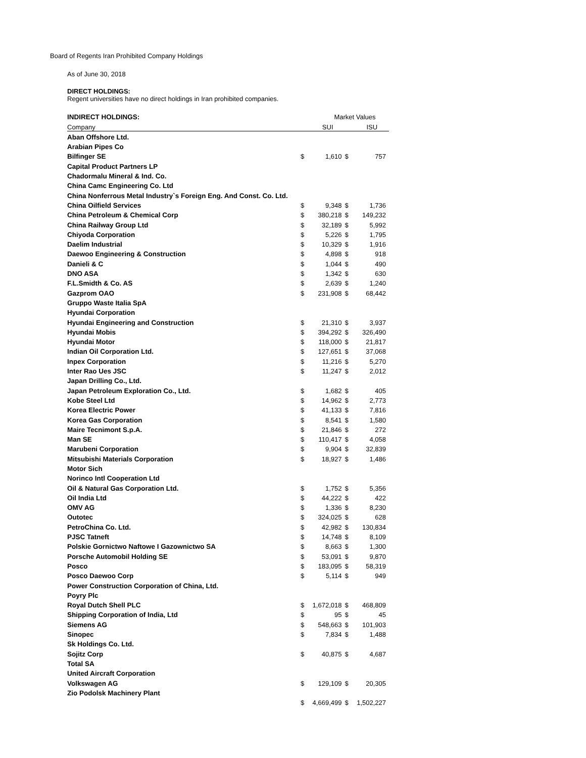Board of Regents Iran Prohibited Company Holdings
As of June 30, 2018
DIRECT HOLDINGS:
Regent universities have no direct holdings in Iran prohibited companies.
| INDIRECT HOLDINGS: | Market Values | | | |
| Company | | SUI | | ISU |
| Aban Offshore Ltd. | | | | |
| Arabian Pipes Co | | | | |
| Bilfinger SE | $ | 1,610 | $ | 757 |
| Capital Product Partners LP | | | | |
| Chadormalu Mineral & Ind. Co. | | | | |
| China Camc Engineering Co. Ltd | | | | |
| China Nonferrous Metal Industry`s Foreign Eng. And Const. Co. Ltd. | | | | |
| China Oilfield Services | $ | 9,348 | $ | 1,736 |
| China Petroleum & Chemical Corp | $ | 380,218 | $ | 149,232 |
| China Railway Group Ltd | $ | 32,189 | $ | 5,992 |
| Chiyoda Corporation | $ | 5,226 | $ | 1,795 |
| Daelim Industrial | $ | 10,329 | $ | 1,916 |
| Daewoo Engineering & Construction | $ | 4,898 | $ | 918 |
| Danieli & C | $ | 1,044 | $ | 490 |
| DNO ASA | $ | 1,342 | $ | 630 |
| F.L.Smidth & Co. AS | $ | 2,639 | $ | 1,240 |
| Gazprom OAO | $ | 231,908 | $ | 68,442 |
| Gruppo Waste Italia SpA | | | | |
| Hyundai Corporation | | | | |
| Hyundai Engineering and Construction | $ | 21,310 | $ | 3,937 |
| Hyundai Mobis | $ | 394,292 | $ | 326,490 |
| Hyundai Motor | $ | 118,000 | $ | 21,817 |
| Indian Oil Corporation Ltd. | $ | 127,651 | $ | 37,068 |
| Inpex Corporation | $ | 11,216 | $ | 5,270 |
| Inter Rao Ues JSC | $ | 11,247 | $ | 2,012 |
| Japan Drilling Co., Ltd. | | | | |
| Japan Petroleum Exploration Co., Ltd. | $ | 1,682 | $ | 405 |
| Kobe Steel Ltd | $ | 14,962 | $ | 2,773 |
| Korea Electric Power | $ | 41,133 | $ | 7,816 |
| Korea Gas Corporation | $ | 8,541 | $ | 1,580 |
| Maire Tecnimont S.p.A. | $ | 21,846 | $ | 272 |
| Man SE | $ | 110,417 | $ | 4,058 |
| Marubeni Corporation | $ | 9,904 | $ | 32,839 |
| Mitsubishi Materials Corporation | $ | 18,927 | $ | 1,486 |
| Motor Sich | | | | |
| Norinco Intl Cooperation Ltd | | | | |
| Oil & Natural Gas Corporation Ltd. | $ | 1,752 | $ | 5,356 |
| Oil India Ltd | $ | 44,222 | $ | 422 |
| OMV AG | $ | 1,336 | $ | 8,230 |
| Outotec | $ | 324,025 | $ | 628 |
| PetroChina Co. Ltd. | $ | 42,982 | $ | 130,834 |
| PJSC Tatneft | $ | 14,748 | $ | 8,109 |
| Polskie Gornictwo Naftowe I Gazownictwo SA | $ | 8,663 | $ | 1,300 |
| Porsche Automobil Holding SE | $ | 53,091 | $ | 9,870 |
| Posco | $ | 183,095 | $ | 58,319 |
| Posco Daewoo Corp | $ | 5,114 | $ | 949 |
| Power Construction Corporation of China, Ltd. | | | | |
| Poyry Plc | | | | |
| Royal Dutch Shell PLC | $ | 1,672,018 | $ | 468,809 |
| Shipping Corporation of India, Ltd | $ | 95 | $ | 45 |
| Siemens AG | $ | 548,663 | $ | 101,903 |
| Sinopec | $ | 7,834 | $ | 1,488 |
| Sk Holdings Co. Ltd. | | | | |
| Sojitz Corp | $ | 40,875 | $ | 4,687 |
| Total SA | | | | |
| United Aircraft Corporation | | | | |
| Volkswagen AG | $ | 129,109 | $ | 20,305 |
| Zio Podolsk Machinery Plant | | | | |
| | $ | 4,669,499 | $ | 1,502,227 |